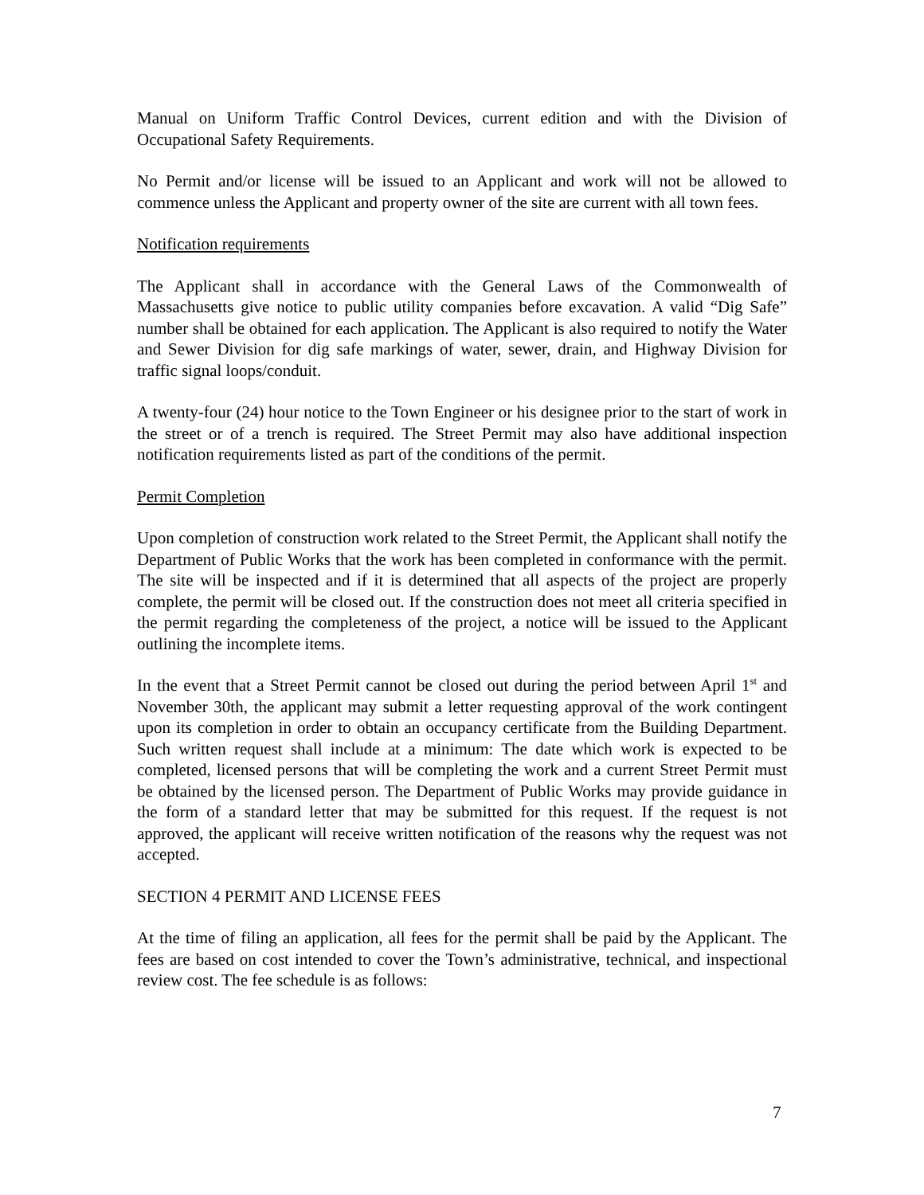Manual on Uniform Traffic Control Devices, current edition and with the Division of Occupational Safety Requirements.
No Permit and/or license will be issued to an Applicant and work will not be allowed to commence unless the Applicant and property owner of the site are current with all town fees.
Notification requirements
The Applicant shall in accordance with the General Laws of the Commonwealth of Massachusetts give notice to public utility companies before excavation. A valid “Dig Safe” number shall be obtained for each application. The Applicant is also required to notify the Water and Sewer Division for dig safe markings of water, sewer, drain, and Highway Division for traffic signal loops/conduit.
A twenty-four (24) hour notice to the Town Engineer or his designee prior to the start of work in the street or of a trench is required. The Street Permit may also have additional inspection notification requirements listed as part of the conditions of the permit.
Permit Completion
Upon completion of construction work related to the Street Permit, the Applicant shall notify the Department of Public Works that the work has been completed in conformance with the permit. The site will be inspected and if it is determined that all aspects of the project are properly complete, the permit will be closed out. If the construction does not meet all criteria specified in the permit regarding the completeness of the project, a notice will be issued to the Applicant outlining the incomplete items.
In the event that a Street Permit cannot be closed out during the period between April 1<sup>st</sup> and November 30th, the applicant may submit a letter requesting approval of the work contingent upon its completion in order to obtain an occupancy certificate from the Building Department. Such written request shall include at a minimum: The date which work is expected to be completed, licensed persons that will be completing the work and a current Street Permit must be obtained by the licensed person. The Department of Public Works may provide guidance in the form of a standard letter that may be submitted for this request. If the request is not approved, the applicant will receive written notification of the reasons why the request was not accepted.
SECTION 4 PERMIT AND LICENSE FEES
At the time of filing an application, all fees for the permit shall be paid by the Applicant. The fees are based on cost intended to cover the Town’s administrative, technical, and inspectional review cost. The fee schedule is as follows:
7